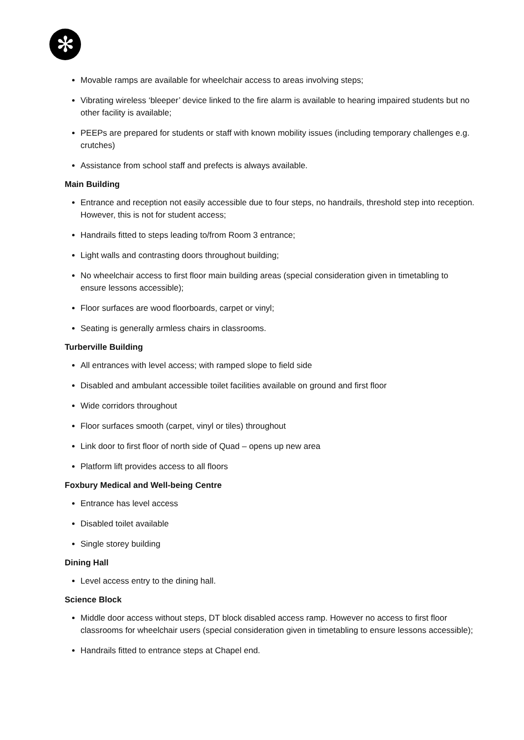✻
Movable ramps are available for wheelchair access to areas involving steps;
Vibrating wireless ‘bleeper’ device linked to the fire alarm is available to hearing impaired students but no other facility is available;
PEEPs are prepared for students or staff with known mobility issues (including temporary challenges e.g. crutches)
Assistance from school staff and prefects is always available.
Main Building
Entrance and reception not easily accessible due to four steps, no handrails, threshold step into reception. However, this is not for student access;
Handrails fitted to steps leading to/from Room 3 entrance;
Light walls and contrasting doors throughout building;
No wheelchair access to first floor main building areas (special consideration given in timetabling to ensure lessons accessible);
Floor surfaces are wood floorboards, carpet or vinyl;
Seating is generally armless chairs in classrooms.
Turberville Building
All entrances with level access; with ramped slope to field side
Disabled and ambulant accessible toilet facilities available on ground and first floor
Wide corridors throughout
Floor surfaces smooth (carpet, vinyl or tiles) throughout
Link door to first floor of north side of Quad – opens up new area
Platform lift provides access to all floors
Foxbury Medical and Well-being Centre
Entrance has level access
Disabled toilet available
Single storey building
Dining Hall
Level access entry to the dining hall.
Science Block
Middle door access without steps, DT block disabled access ramp. However no access to first floor classrooms for wheelchair users (special consideration given in timetabling to ensure lessons accessible);
Handrails fitted to entrance steps at Chapel end.